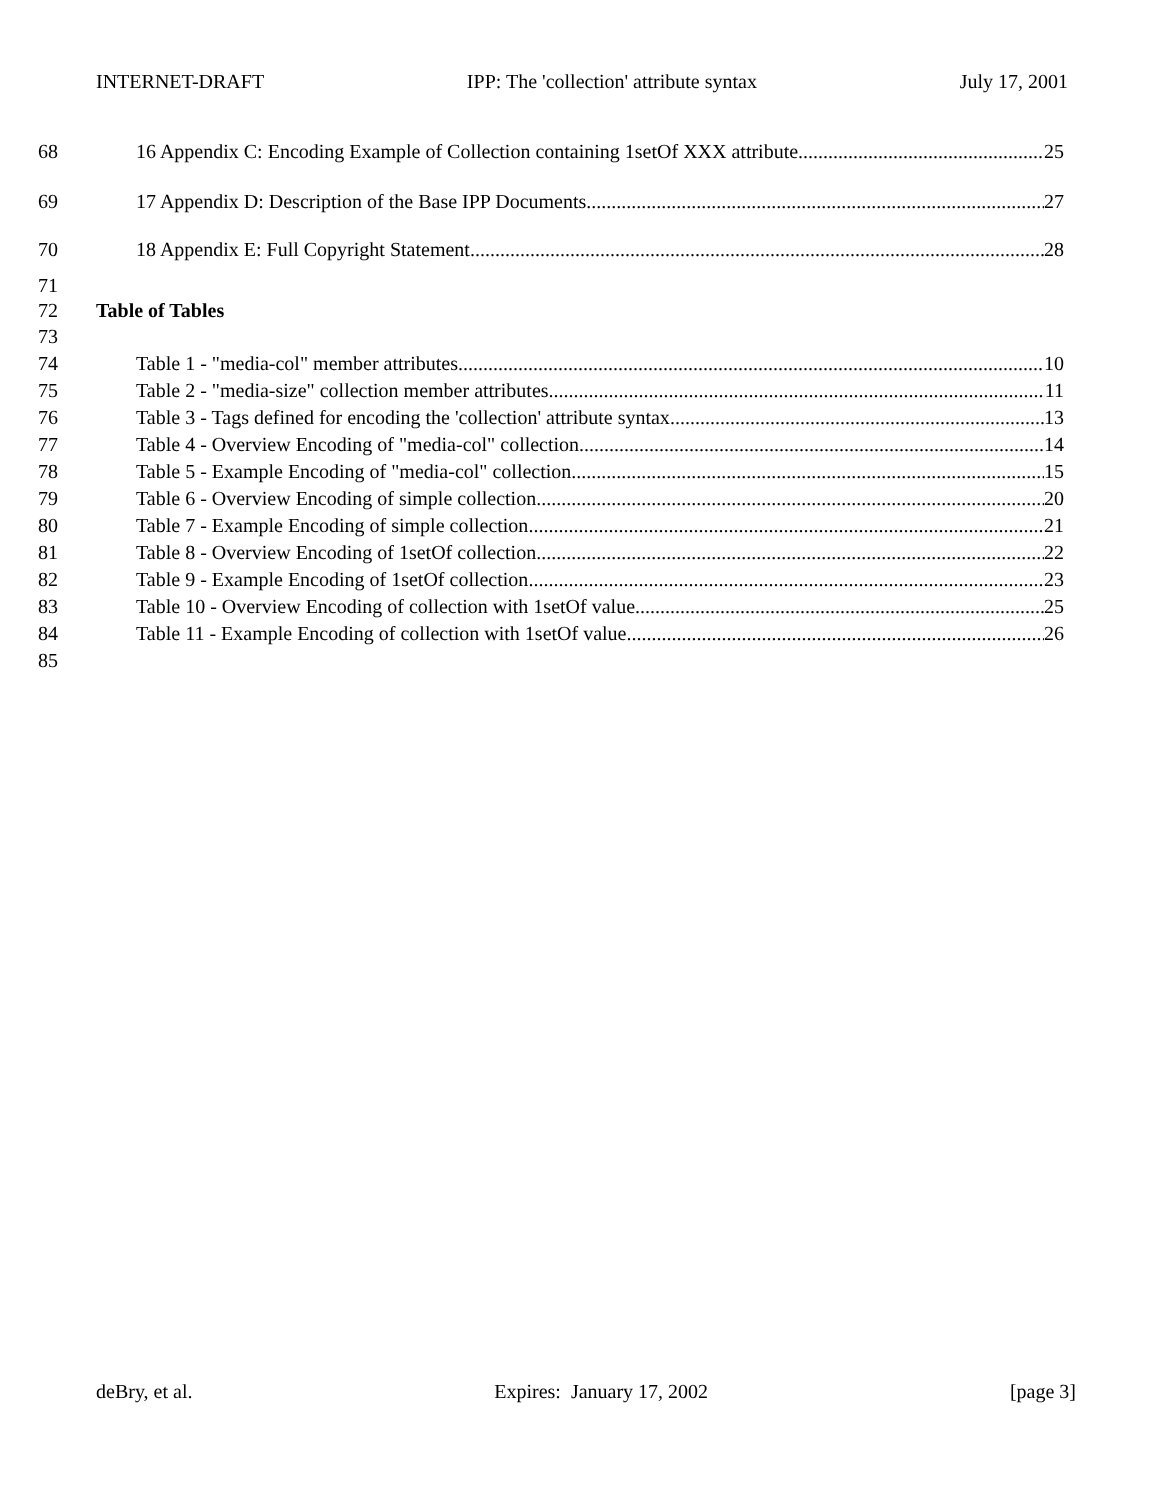INTERNET-DRAFT IPP: The 'collection' attribute syntax July 17, 2001
68 16 Appendix C: Encoding Example of Collection containing 1setOf XXX attribute 25
69 17 Appendix D: Description of the Base IPP Documents 27
70 18 Appendix E: Full Copyright Statement 28
71
72 Table of Tables
73
74 Table 1 - "media-col" member attributes 10
75 Table 2 - "media-size" collection member attributes 11
76 Table 3 - Tags defined for encoding the 'collection' attribute syntax 13
77 Table 4 - Overview Encoding of "media-col" collection 14
78 Table 5 - Example Encoding of "media-col" collection 15
79 Table 6 - Overview Encoding of simple collection 20
80 Table 7 - Example Encoding of simple collection 21
81 Table 8 - Overview Encoding of 1setOf collection 22
82 Table 9 - Example Encoding of 1setOf collection 23
83 Table 10 - Overview Encoding of collection with 1setOf value 25
84 Table 11 - Example Encoding of collection with 1setOf value 26
85
deBry, et al. Expires: January 17, 2002 [page 3]